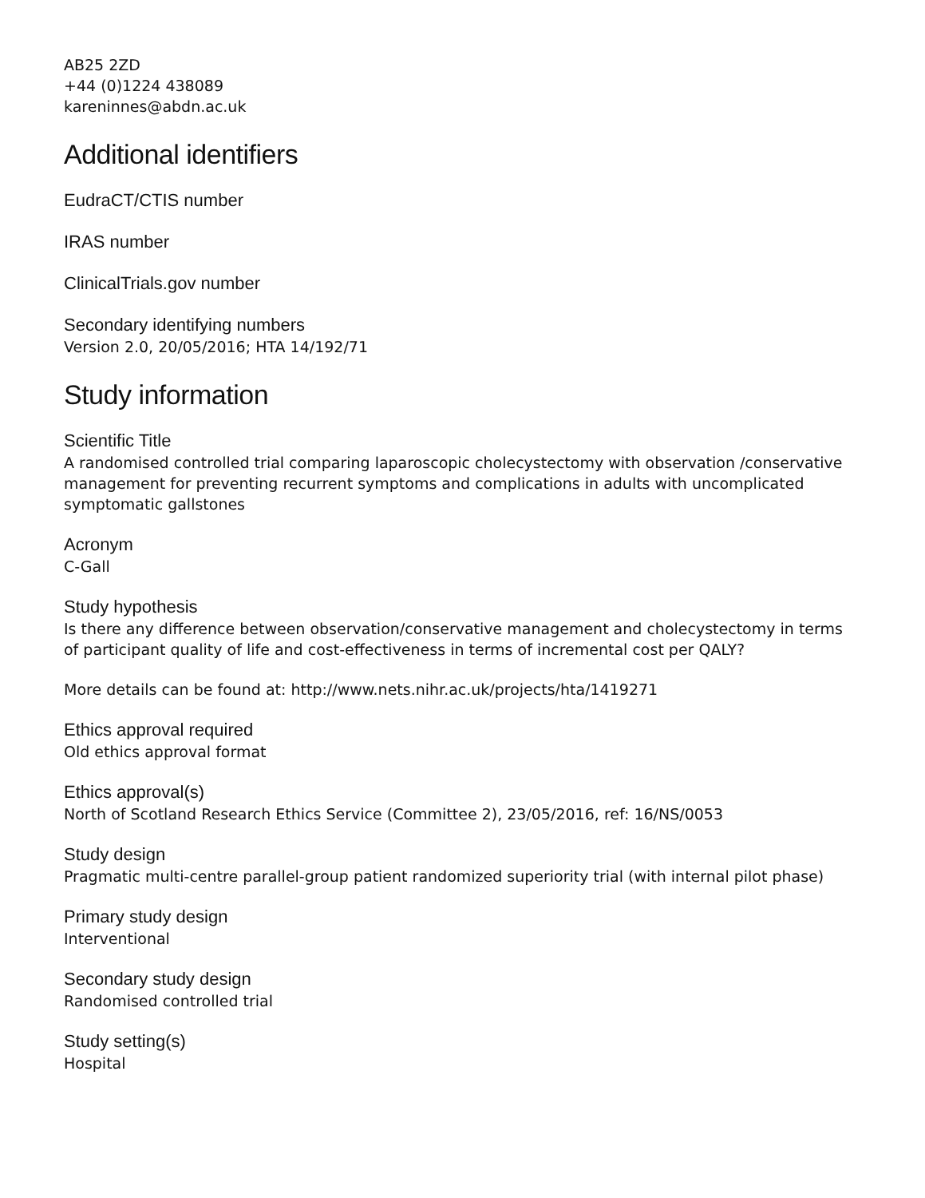AB25 2ZD
+44 (0)1224 438089
kareninnes@abdn.ac.uk
Additional identifiers
EudraCT/CTIS number
IRAS number
ClinicalTrials.gov number
Secondary identifying numbers
Version 2.0, 20/05/2016; HTA 14/192/71
Study information
Scientific Title
A randomised controlled trial comparing laparoscopic cholecystectomy with observation /conservative management for preventing recurrent symptoms and complications in adults with uncomplicated symptomatic gallstones
Acronym
C-Gall
Study hypothesis
Is there any difference between observation/conservative management and cholecystectomy in terms of participant quality of life and cost-effectiveness in terms of incremental cost per QALY?
More details can be found at: http://www.nets.nihr.ac.uk/projects/hta/1419271
Ethics approval required
Old ethics approval format
Ethics approval(s)
North of Scotland Research Ethics Service (Committee 2), 23/05/2016, ref: 16/NS/0053
Study design
Pragmatic multi-centre parallel-group patient randomized superiority trial (with internal pilot phase)
Primary study design
Interventional
Secondary study design
Randomised controlled trial
Study setting(s)
Hospital